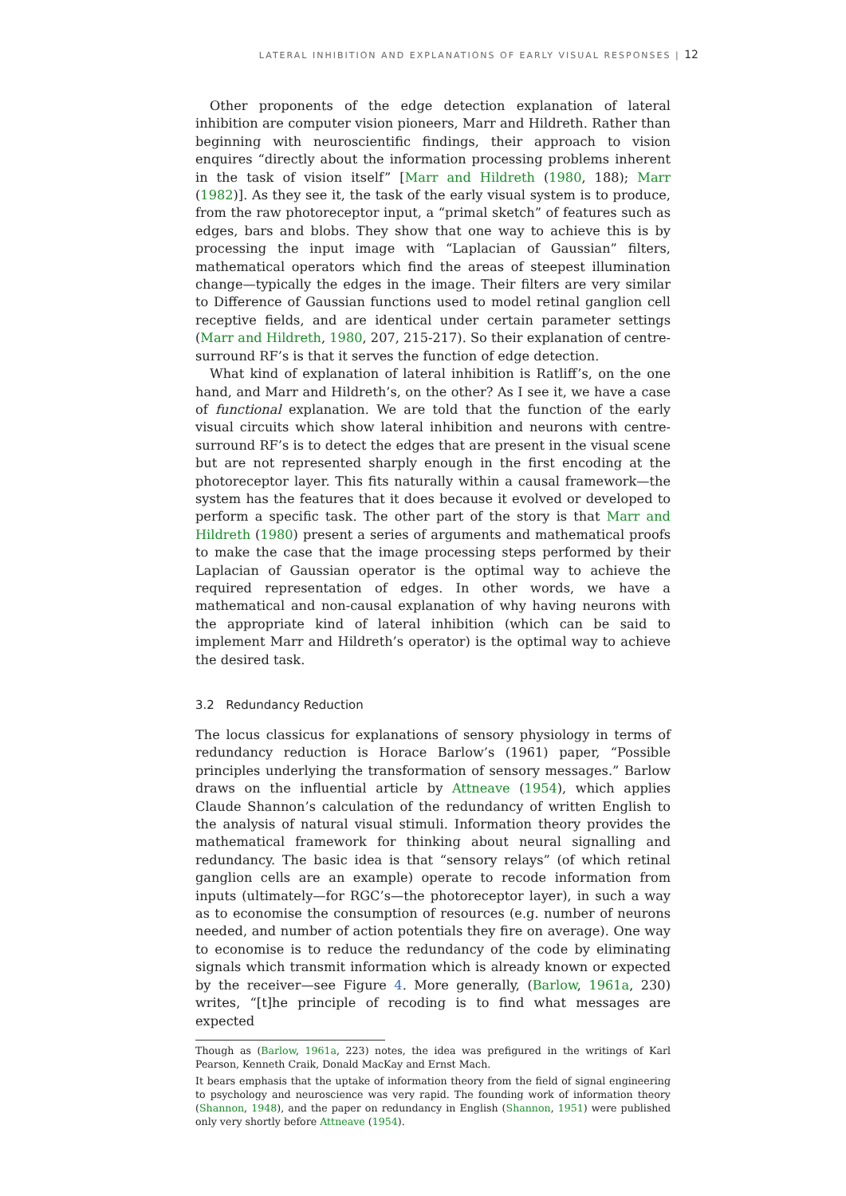LATERAL INHIBITION AND EXPLANATIONS OF EARLY VISUAL RESPONSES | 12
Other proponents of the edge detection explanation of lateral inhibition are computer vision pioneers, Marr and Hildreth. Rather than beginning with neuroscientific findings, their approach to vision enquires “directly about the information processing problems inherent in the task of vision itself” [Marr and Hildreth (1980, 188); Marr (1982)]. As they see it, the task of the early visual system is to produce, from the raw photoreceptor input, a “primal sketch” of features such as edges, bars and blobs. They show that one way to achieve this is by processing the input image with “Laplacian of Gaussian” filters, mathematical operators which find the areas of steepest illumination change—typically the edges in the image. Their filters are very similar to Difference of Gaussian functions used to model retinal ganglion cell receptive fields, and are identical under certain parameter settings (Marr and Hildreth, 1980, 207, 215-217). So their explanation of centre-surround RF’s is that it serves the function of edge detection.
What kind of explanation of lateral inhibition is Ratliff’s, on the one hand, and Marr and Hildreth’s, on the other? As I see it, we have a case of functional explanation. We are told that the function of the early visual circuits which show lateral inhibition and neurons with centre-surround RF’s is to detect the edges that are present in the visual scene but are not represented sharply enough in the first encoding at the photoreceptor layer. This fits naturally within a causal framework—the system has the features that it does because it evolved or developed to perform a specific task. The other part of the story is that Marr and Hildreth (1980) present a series of arguments and mathematical proofs to make the case that the image processing steps performed by their Laplacian of Gaussian operator is the optimal way to achieve the required representation of edges. In other words, we have a mathematical and non-causal explanation of why having neurons with the appropriate kind of lateral inhibition (which can be said to implement Marr and Hildreth’s operator) is the optimal way to achieve the desired task.
3.2 Redundancy Reduction
The locus classicus for explanations of sensory physiology in terms of redundancy reduction is Horace Barlow’s (1961) paper, “Possible principles underlying the transformation of sensory messages.” Barlow draws on the influential article by Attneave (1954), which applies Claude Shannon’s calculation of the redundancy of written English to the analysis of natural visual stimuli. Information theory provides the mathematical framework for thinking about neural signalling and redundancy. The basic idea is that “sensory relays” (of which retinal ganglion cells are an example) operate to recode information from inputs (ultimately—for RGC’s—the photoreceptor layer), in such a way as to economise the consumption of resources (e.g. number of neurons needed, and number of action potentials they fire on average). One way to economise is to reduce the redundancy of the code by eliminating signals which transmit information which is already known or expected by the receiver—see Figure 4. More generally, (Barlow, 1961a, 230) writes, “[t]he principle of recoding is to find what messages are expected
Though as (Barlow, 1961a, 223) notes, the idea was prefigured in the writings of Karl Pearson, Kenneth Craik, Donald MacKay and Ernst Mach.
It bears emphasis that the uptake of information theory from the field of signal engineering to psychology and neuroscience was very rapid. The founding work of information theory (Shannon, 1948), and the paper on redundancy in English (Shannon, 1951) were published only very shortly before Attneave (1954).